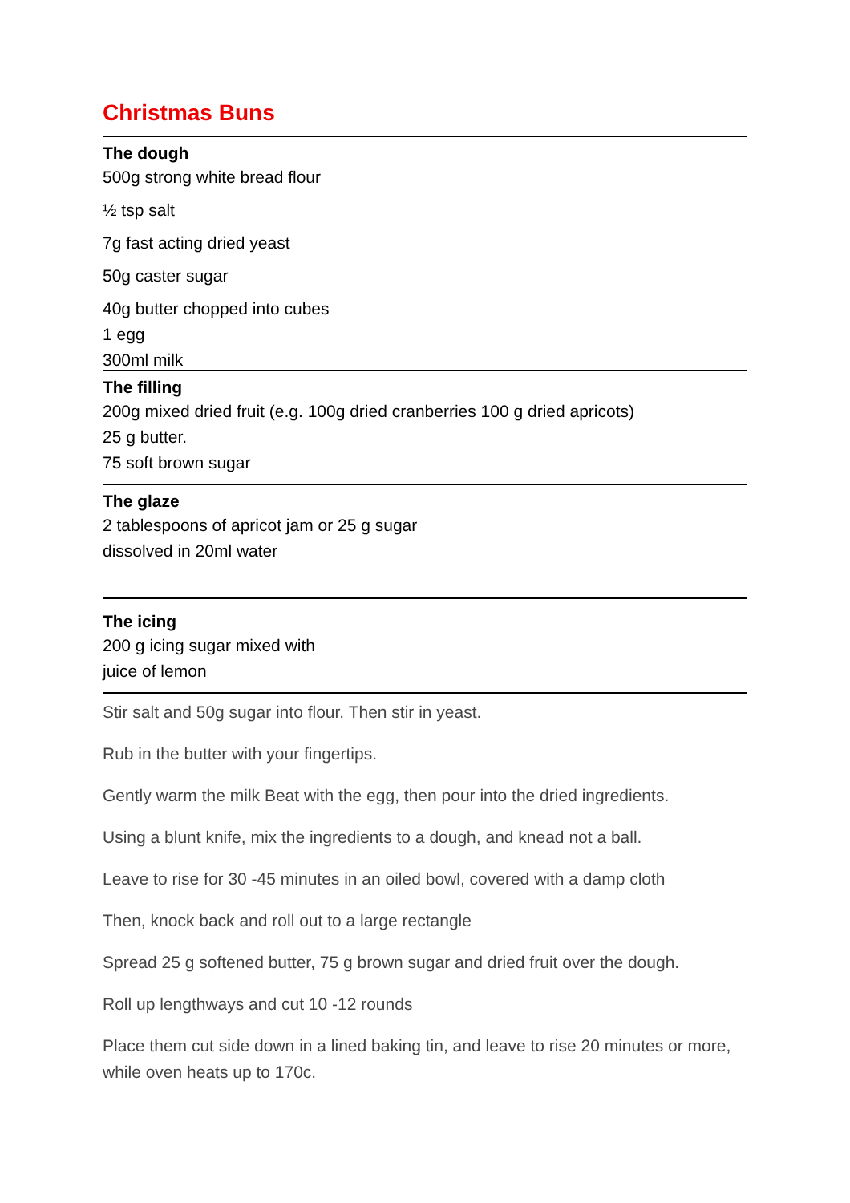Christmas Buns
The dough
500g strong white bread flour
½ tsp salt
7g fast acting dried yeast
50g caster sugar
40g butter chopped into cubes
1 egg
300ml milk
The filling
200g mixed dried fruit (e.g. 100g dried cranberries 100 g dried apricots)
25 g butter.
75 soft brown sugar
The glaze
2 tablespoons of apricot jam or 25 g sugar
dissolved in 20ml water
The icing
200 g icing sugar mixed with
juice of lemon
Stir salt and 50g sugar into flour. Then stir in yeast.
Rub in the butter with your fingertips.
Gently warm the milk Beat with the egg, then pour into the dried ingredients.
Using a blunt knife, mix the ingredients to a dough, and knead not a ball.
Leave to rise for 30 -45 minutes in an oiled bowl, covered with a damp cloth
Then, knock back and roll out to a large rectangle
Spread 25 g softened butter, 75 g brown sugar and dried fruit over the dough.
Roll up lengthways and cut 10 -12 rounds
Place them cut side down in a lined baking tin, and leave to rise 20 minutes or more, while oven heats up to 170c.